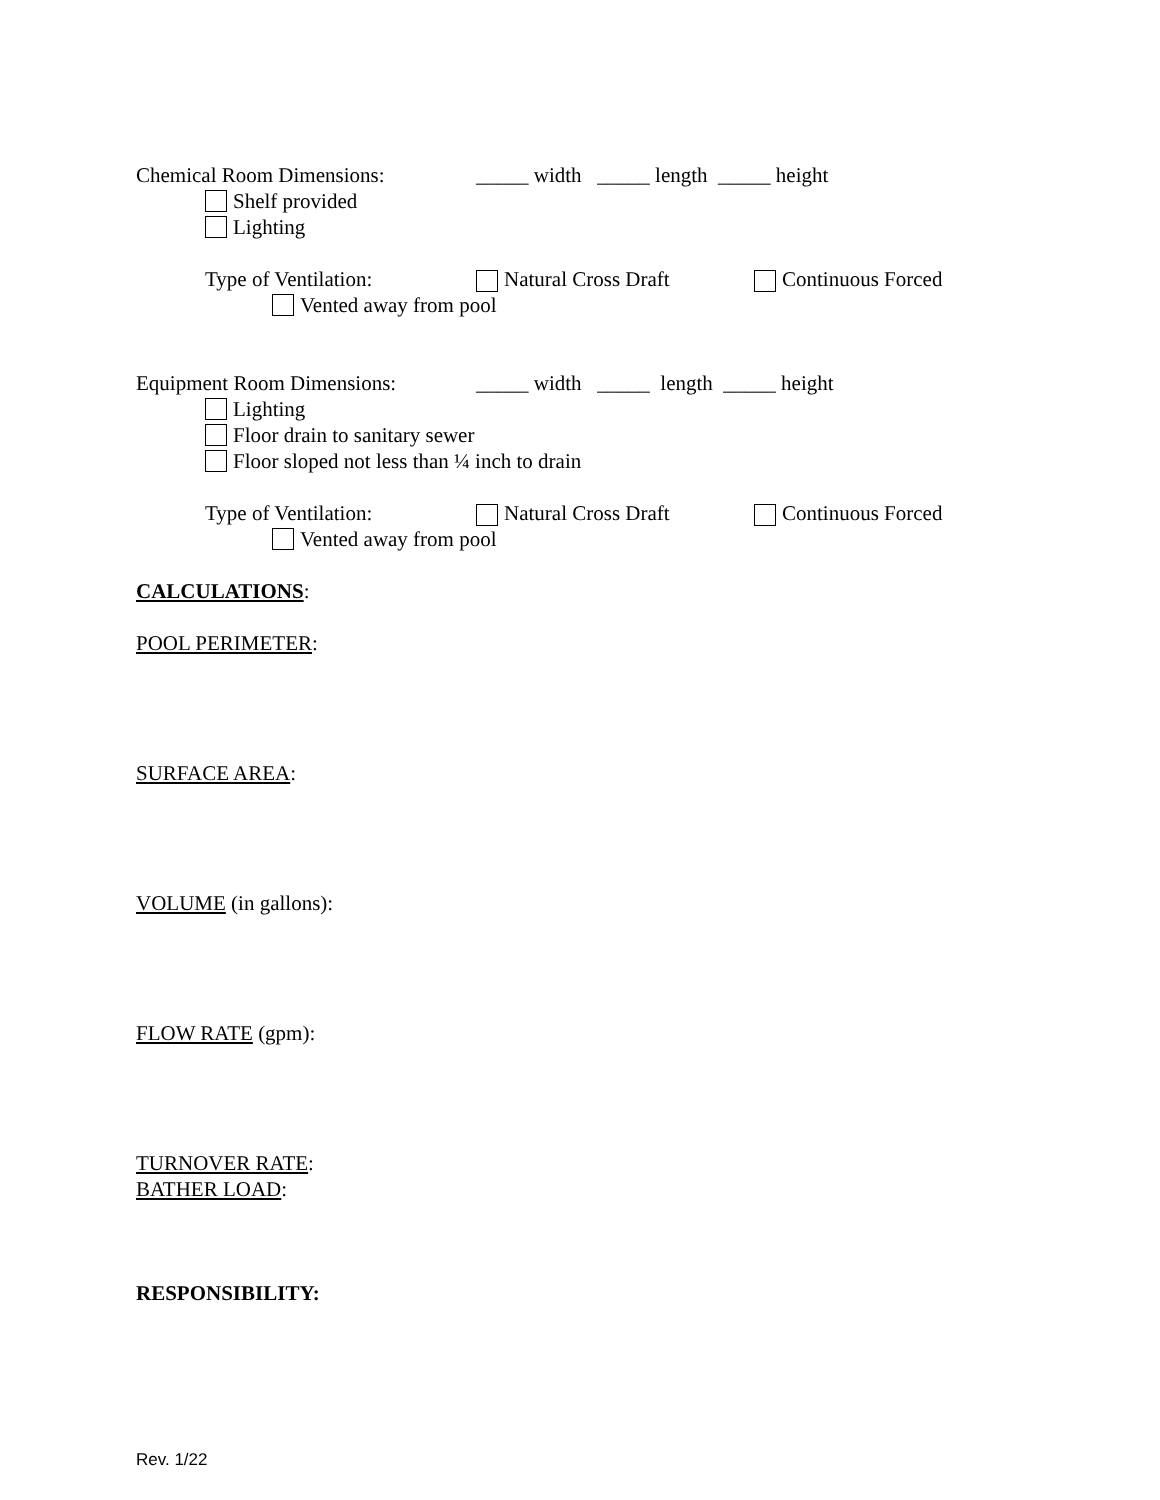Chemical Room Dimensions: _____ width _____ length _____ height
Shelf provided
Lighting
Type of Ventilation: Natural Cross Draft Continuous Forced
Vented away from pool
Equipment Room Dimensions: _____ width _____ length _____ height
Lighting
Floor drain to sanitary sewer
Floor sloped not less than ¼ inch to drain
Type of Ventilation: Natural Cross Draft Continuous Forced
Vented away from pool
CALCULATIONS:
POOL PERIMETER:
SURFACE AREA:
VOLUME (in gallons):
FLOW RATE (gpm):
TURNOVER RATE:
BATHER LOAD:
RESPONSIBILITY:
Rev. 1/22